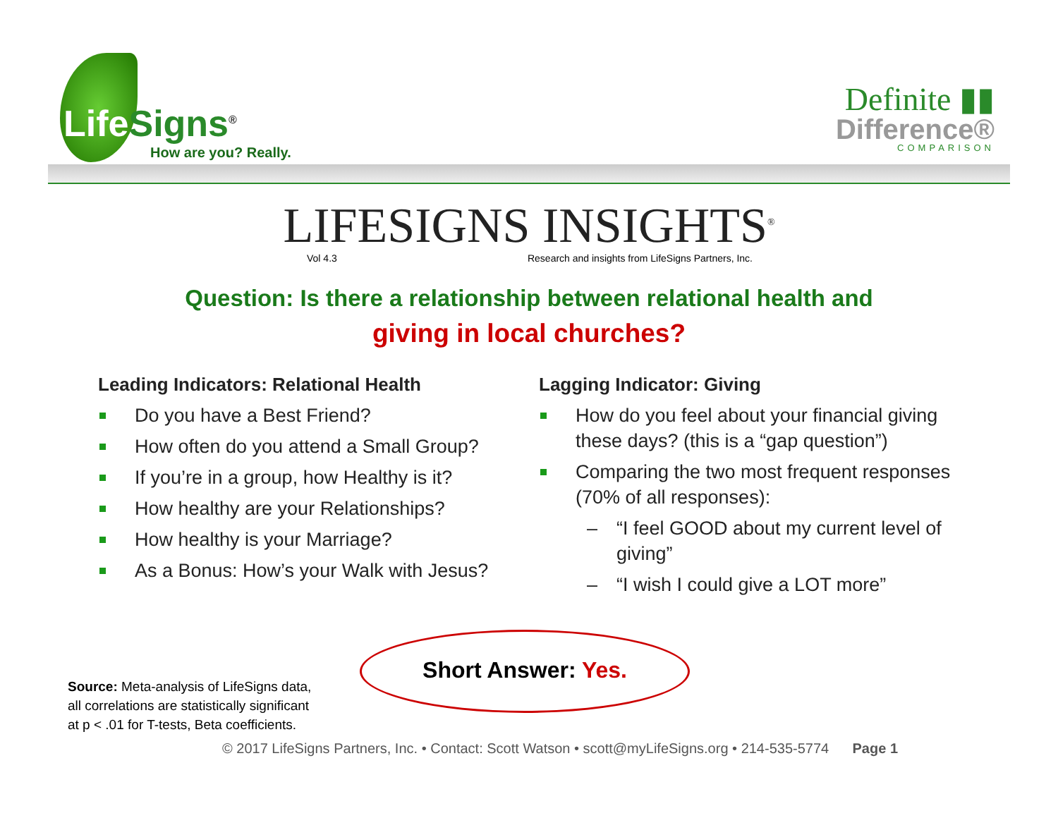Life Signs<sup>®</sup>
How are you? Really.
Definite ▮▮
Difference®
COMPARISON
LIFESIGNS INSIGHTS<sup>®</sup>
Vol 4.3 Research and insights from LifeSigns Partners, Inc.
Question: Is there a relationship between relational health and
giving in local churches?
Leading Indicators: Relational Health
Do you have a Best Friend?
How often do you attend a Small Group?
If you’re in a group, how Healthy is it?
How healthy are your Relationships?
How healthy is your Marriage?
As a Bonus: How’s your Walk with Jesus?
Lagging Indicator: Giving
How do you feel about your financial giving these days? (this is a “gap question”)
Comparing the two most frequent responses (70% of all responses):
– “I feel GOOD about my current level of giving”
– “I wish I could give a LOT more”
Source: Meta-analysis of LifeSigns data,
all correlations are statistically significant
at p < .01 for T-tests, Beta coefficients.
Short Answer: Yes.
© 2017 LifeSigns Partners, Inc. • Contact: Scott Watson • scott@myLifeSigns.org • 214-535-5774 Page 1